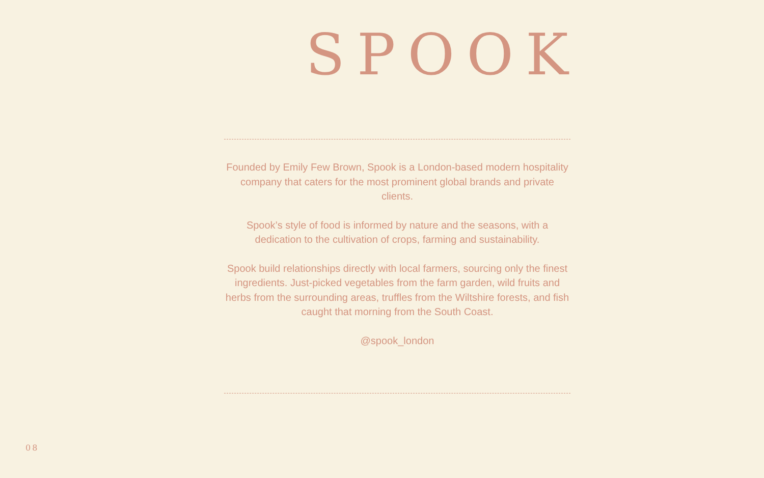SPOOK
Founded by Emily Few Brown, Spook is a London-based modern hospitality company that caters for the most prominent global brands and private clients.
Spook’s style of food is informed by nature and the seasons, with a dedication to the cultivation of crops, farming and sustainability.
Spook build relationships directly with local farmers, sourcing only the finest ingredients. Just-picked vegetables from the farm garden, wild fruits and herbs from the surrounding areas, truffles from the Wiltshire forests, and fish caught that morning from the South Coast.
@spook_london
08